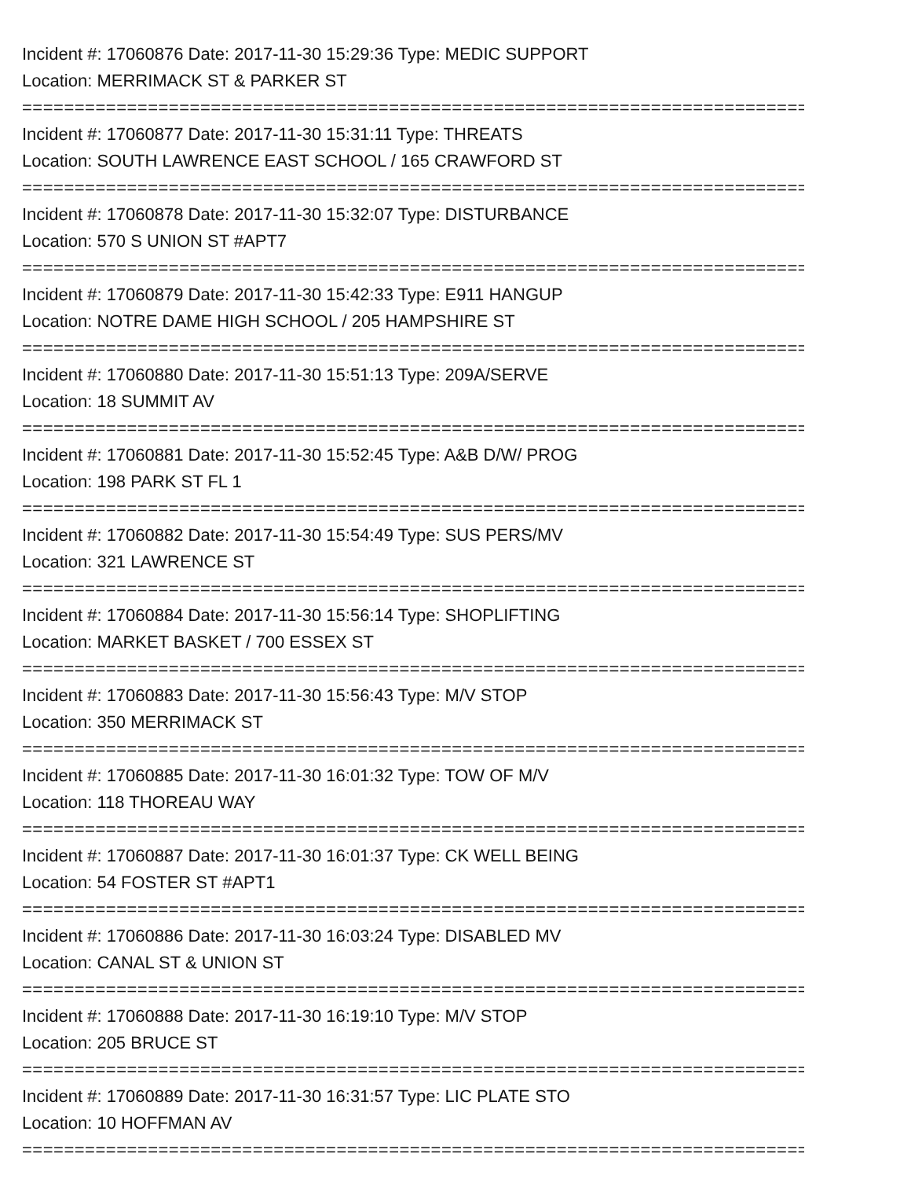Incident #: 17060876 Date: 2017-11-30 15:29:36 Type: MEDIC SUPPORT
Location: MERRIMACK ST & PARKER ST
================================================================================
Incident #: 17060877 Date: 2017-11-30 15:31:11 Type: THREATS
Location: SOUTH LAWRENCE EAST SCHOOL / 165 CRAWFORD ST
================================================================================
Incident #: 17060878 Date: 2017-11-30 15:32:07 Type: DISTURBANCE
Location: 570 S UNION ST #APT7
================================================================================
Incident #: 17060879 Date: 2017-11-30 15:42:33 Type: E911 HANGUP
Location: NOTRE DAME HIGH SCHOOL / 205 HAMPSHIRE ST
================================================================================
Incident #: 17060880 Date: 2017-11-30 15:51:13 Type: 209A/SERVE
Location: 18 SUMMIT AV
================================================================================
Incident #: 17060881 Date: 2017-11-30 15:52:45 Type: A&B D/W/ PROG
Location: 198 PARK ST FL 1
================================================================================
Incident #: 17060882 Date: 2017-11-30 15:54:49 Type: SUS PERS/MV
Location: 321 LAWRENCE ST
================================================================================
Incident #: 17060884 Date: 2017-11-30 15:56:14 Type: SHOPLIFTING
Location: MARKET BASKET / 700 ESSEX ST
================================================================================
Incident #: 17060883 Date: 2017-11-30 15:56:43 Type: M/V STOP
Location: 350 MERRIMACK ST
================================================================================
Incident #: 17060885 Date: 2017-11-30 16:01:32 Type: TOW OF M/V
Location: 118 THOREAU WAY
================================================================================
Incident #: 17060887 Date: 2017-11-30 16:01:37 Type: CK WELL BEING
Location: 54 FOSTER ST #APT1
================================================================================
Incident #: 17060886 Date: 2017-11-30 16:03:24 Type: DISABLED MV
Location: CANAL ST & UNION ST
================================================================================
Incident #: 17060888 Date: 2017-11-30 16:19:10 Type: M/V STOP
Location: 205 BRUCE ST
================================================================================
Incident #: 17060889 Date: 2017-11-30 16:31:57 Type: LIC PLATE STO
Location: 10 HOFFMAN AV
================================================================================